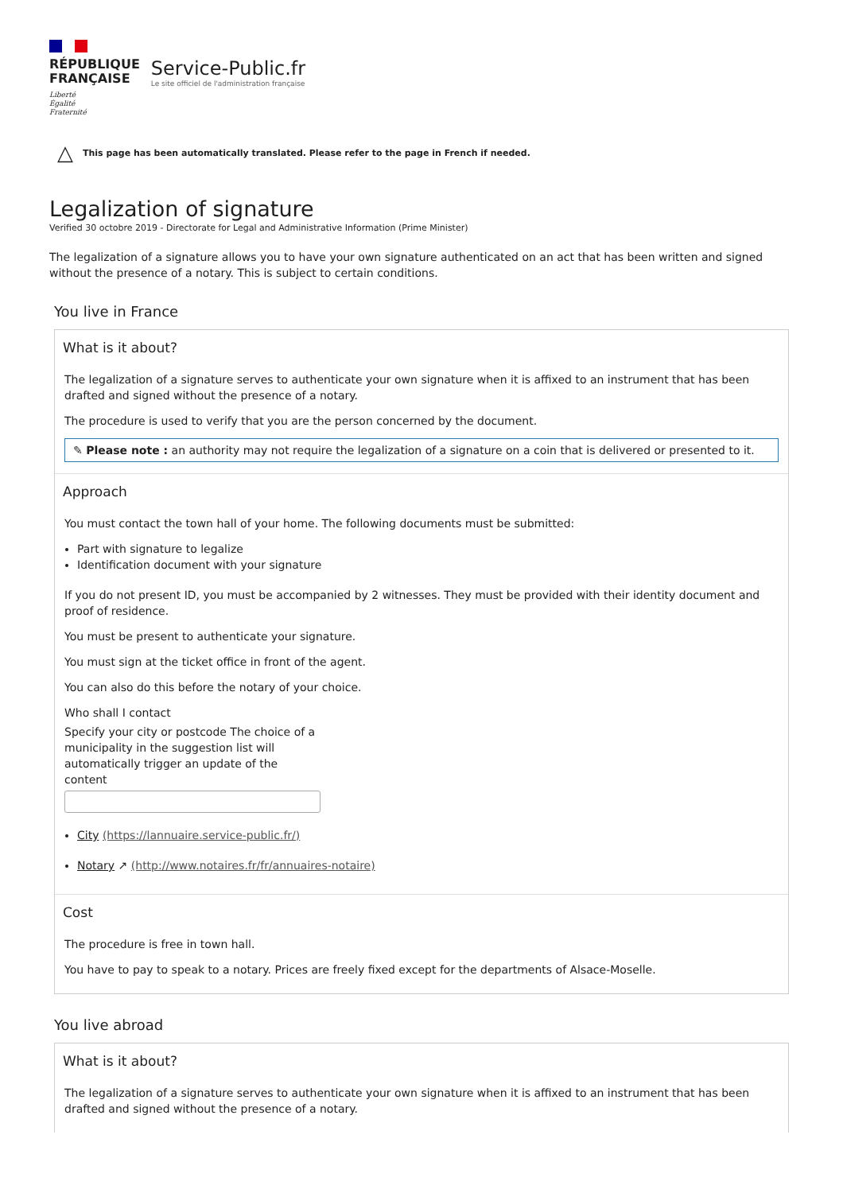RÉPUBLIQUE
FRANÇAISE
Liberté
Égalité
Fraternité
Service-Public.fr
Le site officiel de l'administration française
△ This page has been automatically translated. Please refer to the page in French if needed.
Legalization of signature
Verified 30 octobre 2019 - Directorate for Legal and Administrative Information (Prime Minister)
The legalization of a signature allows you to have your own signature authenticated on an act that has been written and signed without the presence of a notary. This is subject to certain conditions.
You live in France
What is it about?
The legalization of a signature serves to authenticate your own signature when it is affixed to an instrument that has been drafted and signed without the presence of a notary.
The procedure is used to verify that you are the person concerned by the document.
✎ Please note : an authority may not require the legalization of a signature on a coin that is delivered or presented to it.
Approach
You must contact the town hall of your home. The following documents must be submitted:
Part with signature to legalize
Identification document with your signature
If you do not present ID, you must be accompanied by 2 witnesses. They must be provided with their identity document and proof of residence.
You must be present to authenticate your signature.
You must sign at the ticket office in front of the agent.
You can also do this before the notary of your choice.
Who shall I contact
Specify your city or postcode The choice of a municipality in the suggestion list will automatically trigger an update of the content
City (https://lannuaire.service-public.fr/)
Notary ↗ (http://www.notaires.fr/fr/annuaires-notaire)
Cost
The procedure is free in town hall.
You have to pay to speak to a notary. Prices are freely fixed except for the departments of Alsace-Moselle.
You live abroad
What is it about?
The legalization of a signature serves to authenticate your own signature when it is affixed to an instrument that has been drafted and signed without the presence of a notary.